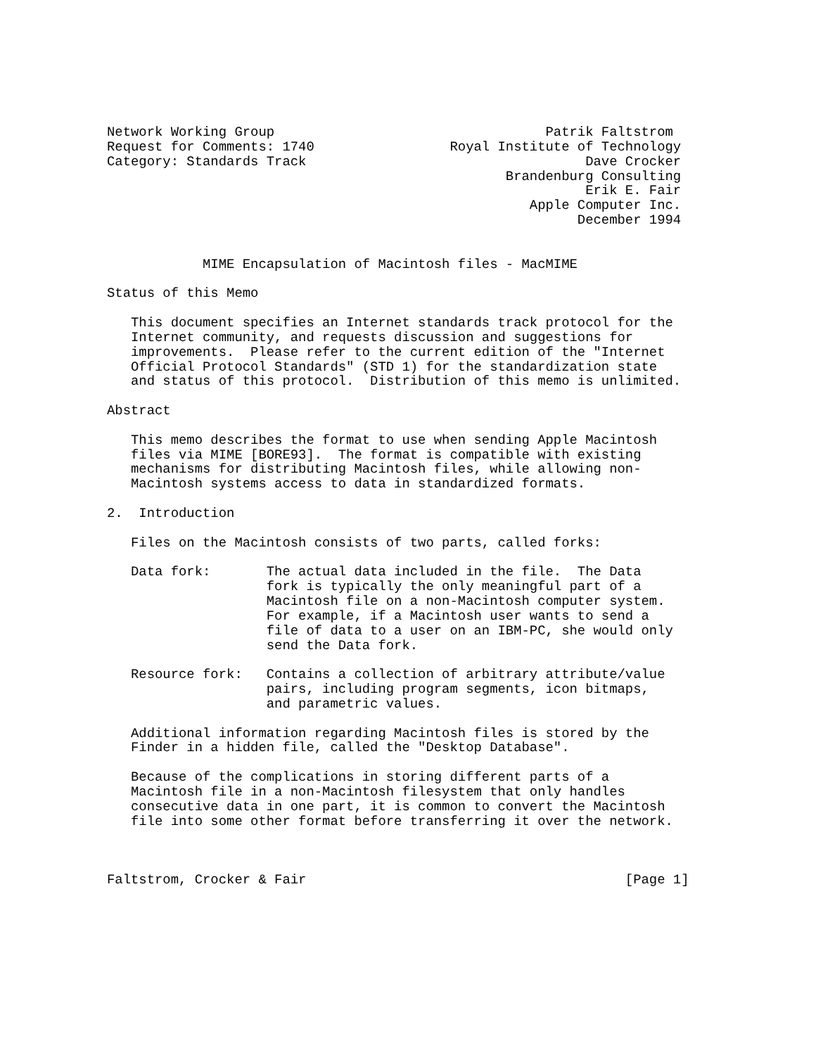Network Working Group                                  Patrik Faltstrom
Request for Comments: 1740                 Royal Institute of Technology
Category: Standards Track                                   Dave Crocker
                                                  Brandenburg Consulting
                                                            Erik E. Fair
                                                     Apple Computer Inc.
                                                           December 1994


            MIME Encapsulation of Macintosh files - MacMIME

Status of this Memo

   This document specifies an Internet standards track protocol for the
   Internet community, and requests discussion and suggestions for
   improvements.  Please refer to the current edition of the "Internet
   Official Protocol Standards" (STD 1) for the standardization state
   and status of this protocol.  Distribution of this memo is unlimited.

Abstract

   This memo describes the format to use when sending Apple Macintosh
   files via MIME [BORE93].  The format is compatible with existing
   mechanisms for distributing Macintosh files, while allowing non-
   Macintosh systems access to data in standardized formats.

2.  Introduction

   Files on the Macintosh consists of two parts, called forks:

   Data fork:       The actual data included in the file.  The Data
                    fork is typically the only meaningful part of a
                    Macintosh file on a non-Macintosh computer system.
                    For example, if a Macintosh user wants to send a
                    file of data to a user on an IBM-PC, she would only
                    send the Data fork.

   Resource fork:   Contains a collection of arbitrary attribute/value
                    pairs, including program segments, icon bitmaps,
                    and parametric values.

   Additional information regarding Macintosh files is stored by the
   Finder in a hidden file, called the "Desktop Database".

   Because of the complications in storing different parts of a
   Macintosh file in a non-Macintosh filesystem that only handles
   consecutive data in one part, it is common to convert the Macintosh
   file into some other format before transferring it over the network.



Faltstrom, Crocker & Fair                                        [Page 1]